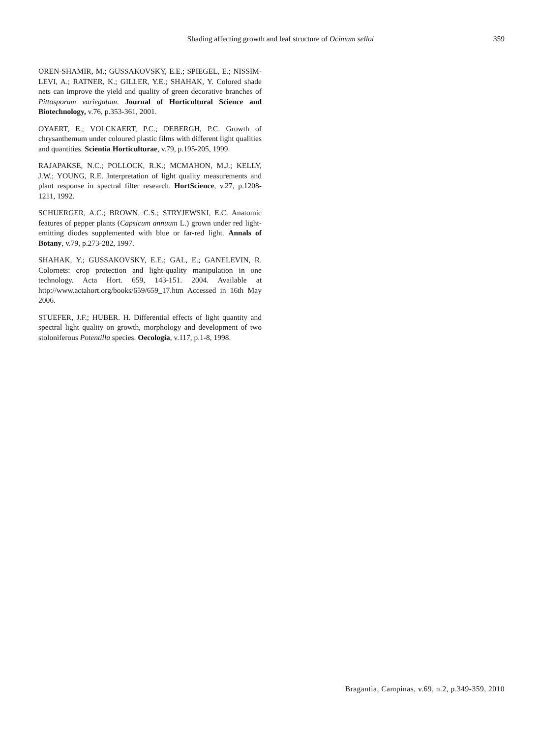Shading affecting growth and leaf structure of Ocimum selloi 359
OREN-SHAMIR, M.; GUSSAKOVSKY, E.E.; SPIEGEL, E.; NISSIM-LEVI, A.; RATNER, K.; GILLER, Y.E.; SHAHAK, Y. Colored shade nets can improve the yield and quality of green decorative branches of Pittosporum variegatum. Journal of Horticultural Science and Biotechnology, v.76, p.353-361, 2001.
OYAERT, E.; VOLCKAERT, P.C.; DEBERGH, P.C. Growth of chrysanthemum under coloured plastic films with different light qualities and quantities. Scientia Horticulturae, v.79, p.195-205, 1999.
RAJAPAKSE, N.C.; POLLOCK, R.K.; MCMAHON, M.J.; KELLY, J.W.; YOUNG, R.E. Interpretation of light quality measurements and plant response in spectral filter research. HortScience, v.27, p.1208-1211, 1992.
SCHUERGER, A.C.; BROWN, C.S.; STRYJEWSKI, E.C. Anatomic features of pepper plants (Capsicum annuum L.) grown under red light-emitting diodes supplemented with blue or far-red light. Annals of Botany, v.79, p.273-282, 1997.
SHAHAK, Y.; GUSSAKOVSKY, E.E.; GAL, E.; GANELEVIN, R. Colornets: crop protection and light-quality manipulation in one technology. Acta Hort. 659, 143-151. 2004. Available at http://www.actahort.org/books/659/659_17.htm Accessed in 16th May 2006.
STUEFER, J.F.; HUBER. H. Differential effects of light quantity and spectral light quality on growth, morphology and development of two stoloniferous Potentilla species. Oecologia, v.117, p.1-8, 1998.
Bragantia, Campinas, v.69, n.2, p.349-359, 2010